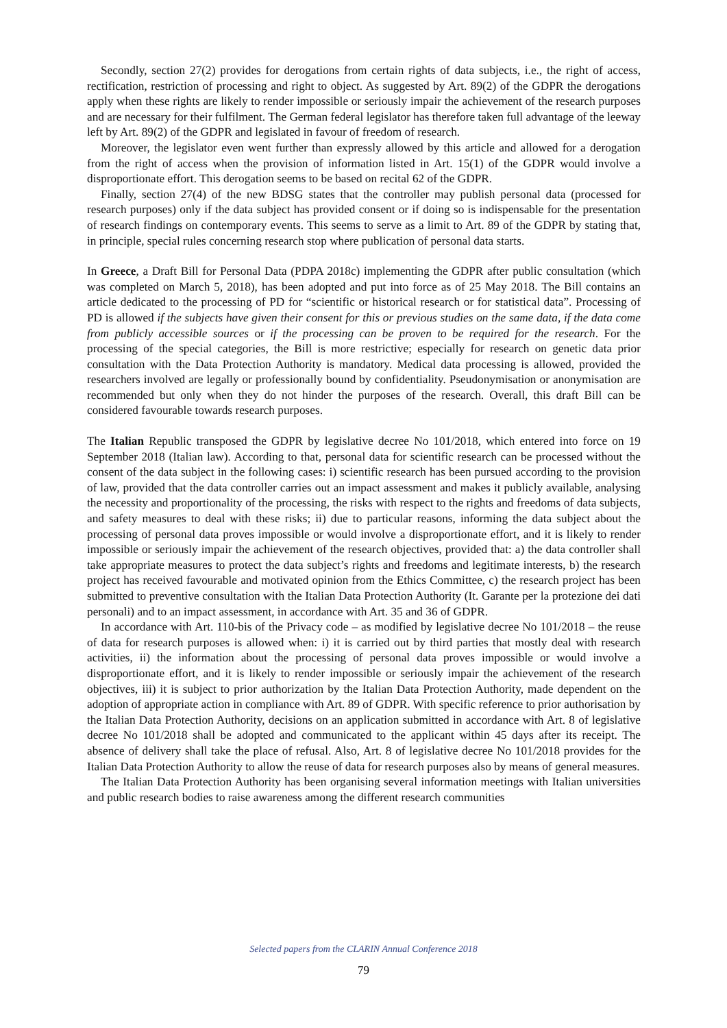Secondly, section 27(2) provides for derogations from certain rights of data subjects, i.e., the right of access, rectification, restriction of processing and right to object. As suggested by Art. 89(2) of the GDPR the derogations apply when these rights are likely to render impossible or seriously impair the achievement of the research purposes and are necessary for their fulfilment. The German federal legislator has therefore taken full advantage of the leeway left by Art. 89(2) of the GDPR and legislated in favour of freedom of research.
Moreover, the legislator even went further than expressly allowed by this article and allowed for a derogation from the right of access when the provision of information listed in Art. 15(1) of the GDPR would involve a disproportionate effort. This derogation seems to be based on recital 62 of the GDPR.
Finally, section 27(4) of the new BDSG states that the controller may publish personal data (processed for research purposes) only if the data subject has provided consent or if doing so is indispensable for the presentation of research findings on contemporary events. This seems to serve as a limit to Art. 89 of the GDPR by stating that, in principle, special rules concerning research stop where publication of personal data starts.
In Greece, a Draft Bill for Personal Data (PDPA 2018c) implementing the GDPR after public consultation (which was completed on March 5, 2018), has been adopted and put into force as of 25 May 2018. The Bill contains an article dedicated to the processing of PD for “scientific or historical research or for statistical data”. Processing of PD is allowed if the subjects have given their consent for this or previous studies on the same data, if the data come from publicly accessible sources or if the processing can be proven to be required for the research. For the processing of the special categories, the Bill is more restrictive; especially for research on genetic data prior consultation with the Data Protection Authority is mandatory. Medical data processing is allowed, provided the researchers involved are legally or professionally bound by confidentiality. Pseudonymisation or anonymisation are recommended but only when they do not hinder the purposes of the research. Overall, this draft Bill can be considered favourable towards research purposes.
The Italian Republic transposed the GDPR by legislative decree No 101/2018, which entered into force on 19 September 2018 (Italian law). According to that, personal data for scientific research can be processed without the consent of the data subject in the following cases: i) scientific research has been pursued according to the provision of law, provided that the data controller carries out an impact assessment and makes it publicly available, analysing the necessity and proportionality of the processing, the risks with respect to the rights and freedoms of data subjects, and safety measures to deal with these risks; ii) due to particular reasons, informing the data subject about the processing of personal data proves impossible or would involve a disproportionate effort, and it is likely to render impossible or seriously impair the achievement of the research objectives, provided that: a) the data controller shall take appropriate measures to protect the data subject’s rights and freedoms and legitimate interests, b) the research project has received favourable and motivated opinion from the Ethics Committee, c) the research project has been submitted to preventive consultation with the Italian Data Protection Authority (It. Garante per la protezione dei dati personali) and to an impact assessment, in accordance with Art. 35 and 36 of GDPR.
In accordance with Art. 110-bis of the Privacy code – as modified by legislative decree No 101/2018 – the reuse of data for research purposes is allowed when: i) it is carried out by third parties that mostly deal with research activities, ii) the information about the processing of personal data proves impossible or would involve a disproportionate effort, and it is likely to render impossible or seriously impair the achievement of the research objectives, iii) it is subject to prior authorization by the Italian Data Protection Authority, made dependent on the adoption of appropriate action in compliance with Art. 89 of GDPR. With specific reference to prior authorisation by the Italian Data Protection Authority, decisions on an application submitted in accordance with Art. 8 of legislative decree No 101/2018 shall be adopted and communicated to the applicant within 45 days after its receipt. The absence of delivery shall take the place of refusal. Also, Art. 8 of legislative decree No 101/2018 provides for the Italian Data Protection Authority to allow the reuse of data for research purposes also by means of general measures.
The Italian Data Protection Authority has been organising several information meetings with Italian universities and public research bodies to raise awareness among the different research communities
Selected papers from the CLARIN Annual Conference 2018
79